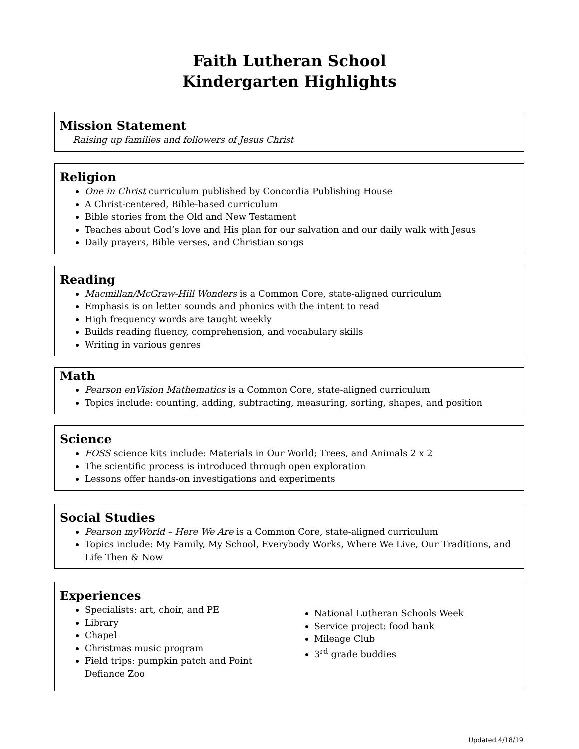Faith Lutheran School
Kindergarten Highlights
Mission Statement
Raising up families and followers of Jesus Christ
Religion
One in Christ curriculum published by Concordia Publishing House
A Christ-centered, Bible-based curriculum
Bible stories from the Old and New Testament
Teaches about God’s love and His plan for our salvation and our daily walk with Jesus
Daily prayers, Bible verses, and Christian songs
Reading
Macmillan/McGraw-Hill Wonders is a Common Core, state-aligned curriculum
Emphasis is on letter sounds and phonics with the intent to read
High frequency words are taught weekly
Builds reading fluency, comprehension, and vocabulary skills
Writing in various genres
Math
Pearson enVision Mathematics is a Common Core, state-aligned curriculum
Topics include: counting, adding, subtracting, measuring, sorting, shapes, and position
Science
FOSS science kits include: Materials in Our World; Trees, and Animals 2 x 2
The scientific process is introduced through open exploration
Lessons offer hands-on investigations and experiments
Social Studies
Pearson myWorld – Here We Are is a Common Core, state-aligned curriculum
Topics include: My Family, My School, Everybody Works, Where We Live, Our Traditions, and Life Then & Now
Experiences
Specialists: art, choir, and PE
Library
Chapel
Christmas music program
Field trips: pumpkin patch and Point Defiance Zoo
National Lutheran Schools Week
Service project: food bank
Mileage Club
3<sup>rd</sup> grade buddies
Updated 4/18/19